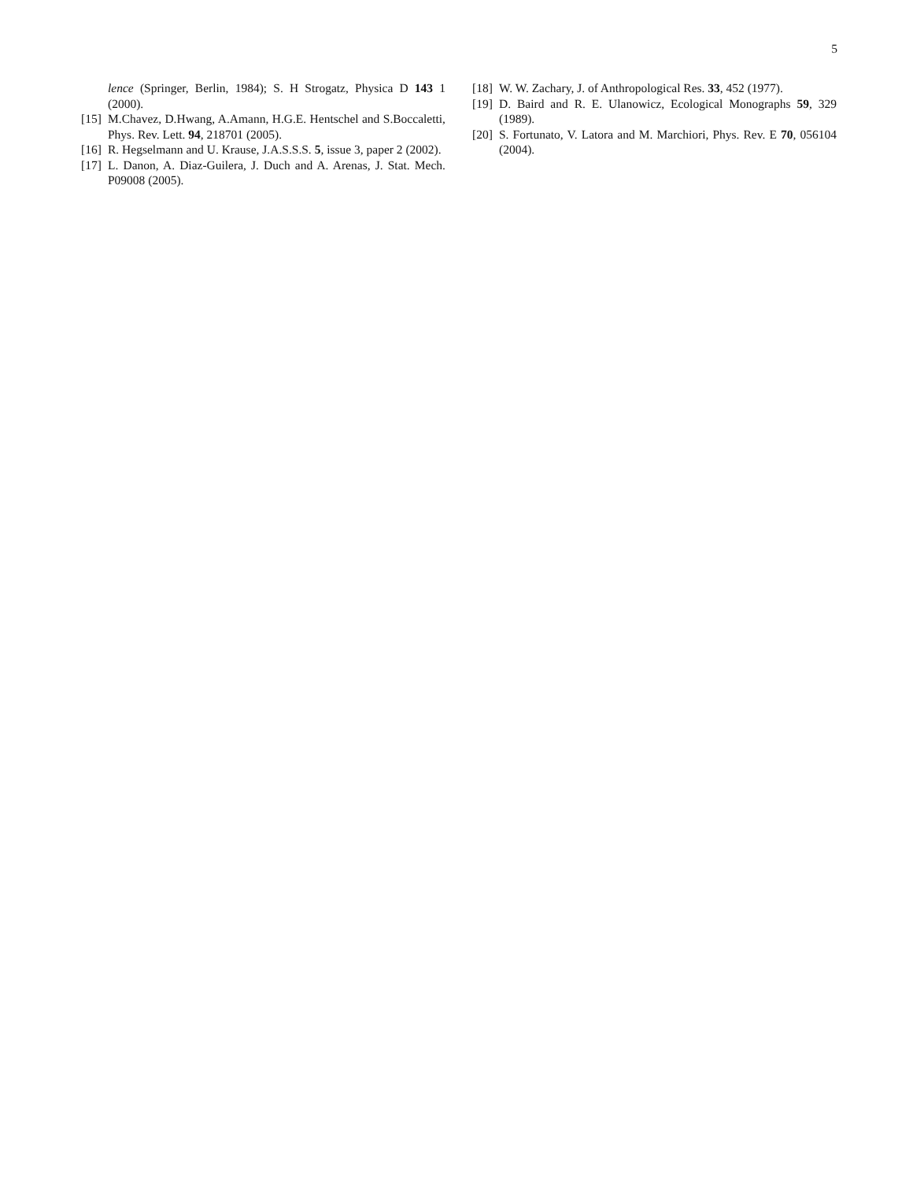5
lence (Springer, Berlin, 1984); S. H Strogatz, Physica D 143 1 (2000).
[15] M.Chavez, D.Hwang, A.Amann, H.G.E. Hentschel and S.Boccaletti, Phys. Rev. Lett. 94, 218701 (2005).
[16] R. Hegselmann and U. Krause, J.A.S.S.S. 5, issue 3, paper 2 (2002).
[17] L. Danon, A. Diaz-Guilera, J. Duch and A. Arenas, J. Stat. Mech. P09008 (2005).
[18] W. W. Zachary, J. of Anthropological Res. 33, 452 (1977).
[19] D. Baird and R. E. Ulanowicz, Ecological Monographs 59, 329 (1989).
[20] S. Fortunato, V. Latora and M. Marchiori, Phys. Rev. E 70, 056104 (2004).